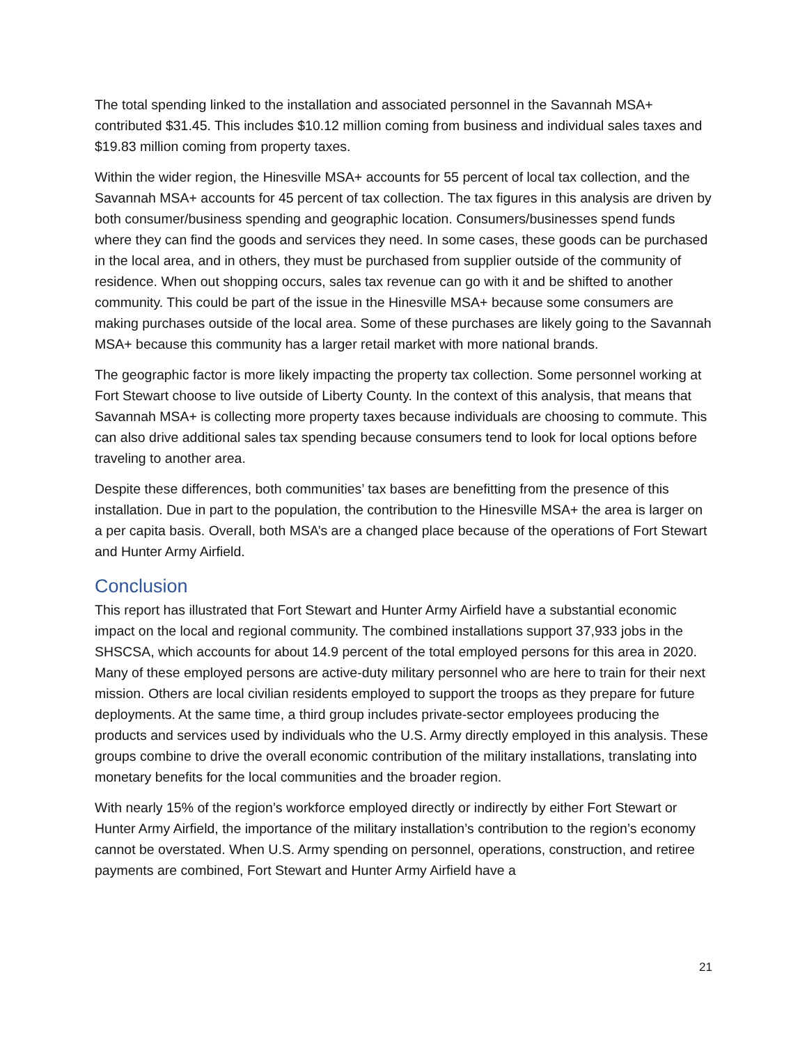The total spending linked to the installation and associated personnel in the Savannah MSA+ contributed $31.45. This includes $10.12 million coming from business and individual sales taxes and $19.83 million coming from property taxes.
Within the wider region, the Hinesville MSA+ accounts for 55 percent of local tax collection, and the Savannah MSA+ accounts for 45 percent of tax collection. The tax figures in this analysis are driven by both consumer/business spending and geographic location. Consumers/businesses spend funds where they can find the goods and services they need. In some cases, these goods can be purchased in the local area, and in others, they must be purchased from supplier outside of the community of residence. When out shopping occurs, sales tax revenue can go with it and be shifted to another community. This could be part of the issue in the Hinesville MSA+ because some consumers are making purchases outside of the local area. Some of these purchases are likely going to the Savannah MSA+ because this community has a larger retail market with more national brands.
The geographic factor is more likely impacting the property tax collection. Some personnel working at Fort Stewart choose to live outside of Liberty County. In the context of this analysis, that means that Savannah MSA+ is collecting more property taxes because individuals are choosing to commute. This can also drive additional sales tax spending because consumers tend to look for local options before traveling to another area.
Despite these differences, both communities’ tax bases are benefitting from the presence of this installation. Due in part to the population, the contribution to the Hinesville MSA+ the area is larger on a per capita basis. Overall, both MSA’s are a changed place because of the operations of Fort Stewart and Hunter Army Airfield.
Conclusion
This report has illustrated that Fort Stewart and Hunter Army Airfield have a substantial economic impact on the local and regional community. The combined installations support 37,933 jobs in the SHSCSA, which accounts for about 14.9 percent of the total employed persons for this area in 2020. Many of these employed persons are active-duty military personnel who are here to train for their next mission. Others are local civilian residents employed to support the troops as they prepare for future deployments. At the same time, a third group includes private-sector employees producing the products and services used by individuals who the U.S. Army directly employed in this analysis. These groups combine to drive the overall economic contribution of the military installations, translating into monetary benefits for the local communities and the broader region.
With nearly 15% of the region’s workforce employed directly or indirectly by either Fort Stewart or Hunter Army Airfield, the importance of the military installation’s contribution to the region’s economy cannot be overstated. When U.S. Army spending on personnel, operations, construction, and retiree payments are combined, Fort Stewart and Hunter Army Airfield have a
21